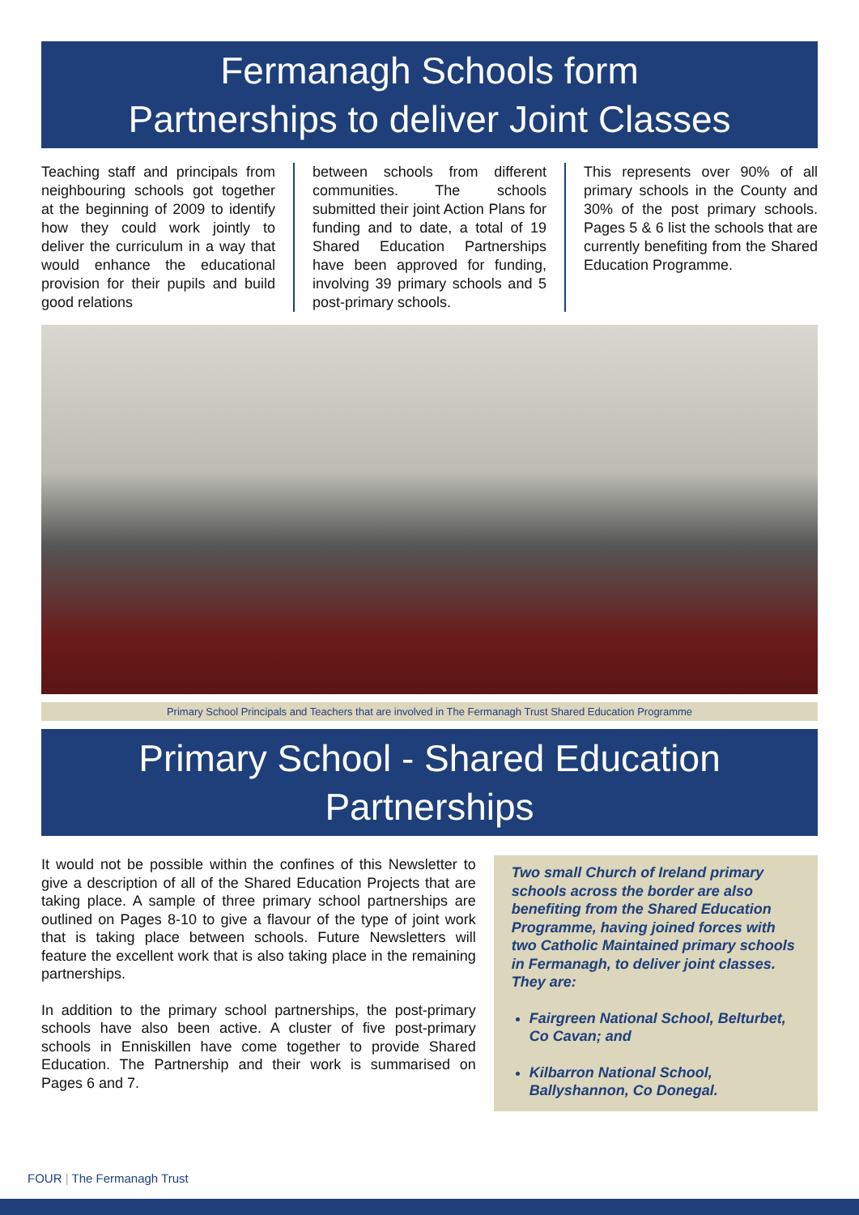Fermanagh Schools form
Partnerships to deliver Joint Classes
Teaching staff and principals from neighbouring schools got together at the beginning of 2009 to identify how they could work jointly to deliver the curriculum in a way that would enhance the educational provision for their pupils and build good relations
between schools from different communities. The schools submitted their joint Action Plans for funding and to date, a total of 19 Shared Education Partnerships have been approved for funding, involving 39 primary schools and 5 post-primary schools.
This represents over 90% of all primary schools in the County and 30% of the post primary schools. Pages 5 & 6 list the schools that are currently benefiting from the Shared Education Programme.
Primary School Principals and Teachers that are involved in The Fermanagh Trust Shared Education Programme
Primary School - Shared Education
Partnerships
It would not be possible within the confines of this Newsletter to give a description of all of the Shared Education Projects that are taking place. A sample of three primary school partnerships are outlined on Pages 8-10 to give a flavour of the type of joint work that is taking place between schools. Future Newsletters will feature the excellent work that is also taking place in the remaining partnerships.
In addition to the primary school partnerships, the post-primary schools have also been active. A cluster of five post-primary schools in Enniskillen have come together to provide Shared Education. The Partnership and their work is summarised on Pages 6 and 7.
Two small Church of Ireland primary schools across the border are also benefiting from the Shared Education Programme, having joined forces with two Catholic Maintained primary schools in Fermanagh, to deliver joint classes. They are:
Fairgreen National School, Belturbet, Co Cavan; and
Kilbarron National School, Ballyshannon, Co Donegal.
FOUR | The Fermanagh Trust